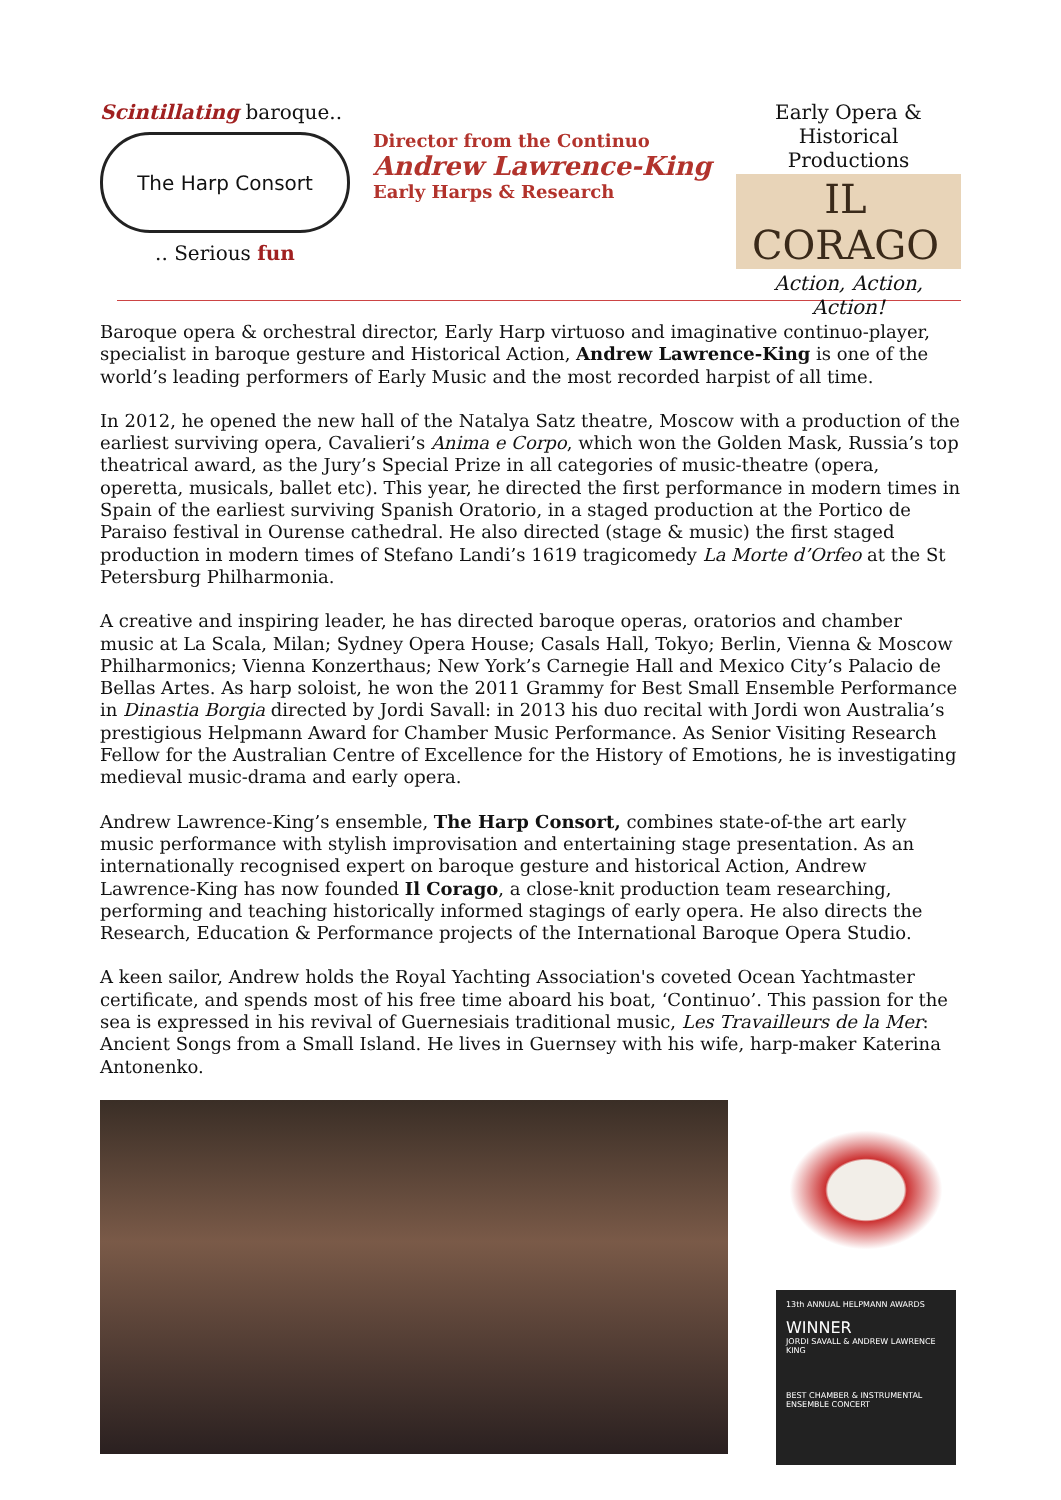Scintillating baroque..
The Harp Consort
.. Serious fun
Director from the Continuo
Andrew Lawrence-King
Early Harps & Research
Early Opera &
Historical Productions
IL CORAGO
Action, Action, Action!
Baroque opera & orchestral director, Early Harp virtuoso and imaginative continuo-player, specialist in baroque gesture and Historical Action, Andrew Lawrence-King is one of the world’s leading performers of Early Music and the most recorded harpist of all time.
In 2012, he opened the new hall of the Natalya Satz theatre, Moscow with a production of the earliest surviving opera, Cavalieri’s Anima e Corpo, which won the Golden Mask, Russia’s top theatrical award, as the Jury’s Special Prize in all categories of music-theatre (opera, operetta, musicals, ballet etc). This year, he directed the first performance in modern times in Spain of the earliest surviving Spanish Oratorio, in a staged production at the Portico de Paraiso festival in Ourense cathedral. He also directed (stage & music) the first staged production in modern times of Stefano Landi’s 1619 tragicomedy La Morte d’Orfeo at the St Petersburg Philharmonia.
A creative and inspiring leader, he has directed baroque operas, oratorios and chamber music at La Scala, Milan; Sydney Opera House; Casals Hall, Tokyo; Berlin, Vienna & Moscow Philharmonics; Vienna Konzerthaus; New York’s Carnegie Hall and Mexico City’s Palacio de Bellas Artes. As harp soloist, he won the 2011 Grammy for Best Small Ensemble Performance in Dinastia Borgia directed by Jordi Savall: in 2013 his duo recital with Jordi won Australia’s prestigious Helpmann Award for Chamber Music Performance. As Senior Visiting Research Fellow for the Australian Centre of Excellence for the History of Emotions, he is investigating medieval music-drama and early opera.
Andrew Lawrence-King’s ensemble, The Harp Consort, combines state-of-the art early music performance with stylish improvisation and entertaining stage presentation. As an internationally recognised expert on baroque gesture and historical Action, Andrew Lawrence-King has now founded Il Corago, a close-knit production team researching, performing and teaching historically informed stagings of early opera. He also directs the Research, Education & Performance projects of the International Baroque Opera Studio.
A keen sailor, Andrew holds the Royal Yachting Association's coveted Ocean Yachtmaster certificate, and spends most of his free time aboard his boat, ‘Continuo’. This passion for the sea is expressed in his revival of Guernesiais traditional music, Les Travailleurs de la Mer: Ancient Songs from a Small Island. He lives in Guernsey with his wife, harp-maker Katerina Antonenko.
13th ANNUAL HELPMANN AWARDS
WINNER
JORDI SAVALL & ANDREW LAWRENCE KING
BEST CHAMBER & INSTRUMENTAL ENSEMBLE CONCERT